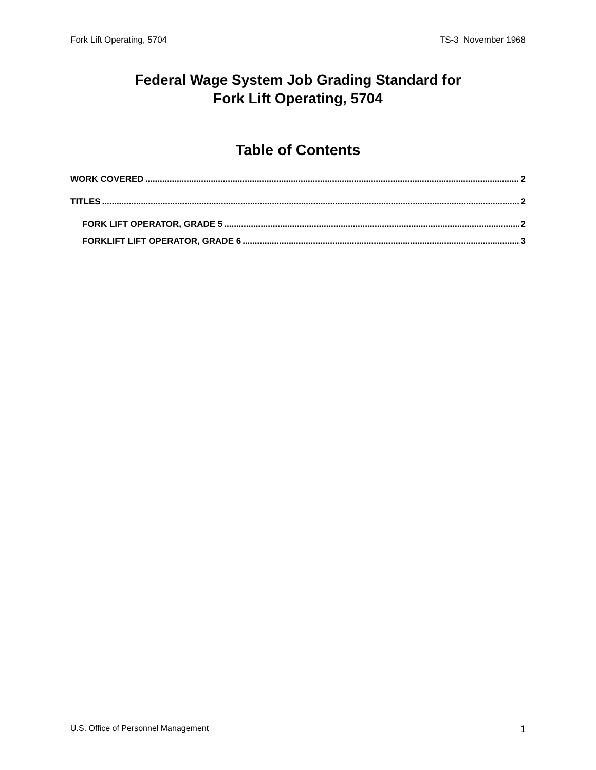Fork Lift Operating, 5704 TS-3 November 1968
Federal Wage System Job Grading Standard for
Fork Lift Operating, 5704
Table of Contents
WORK COVERED 2
TITLES 2
FORK LIFT OPERATOR, GRADE 5 2
FORKLIFT LIFT OPERATOR, GRADE 6 3
U.S. Office of Personnel Management 1